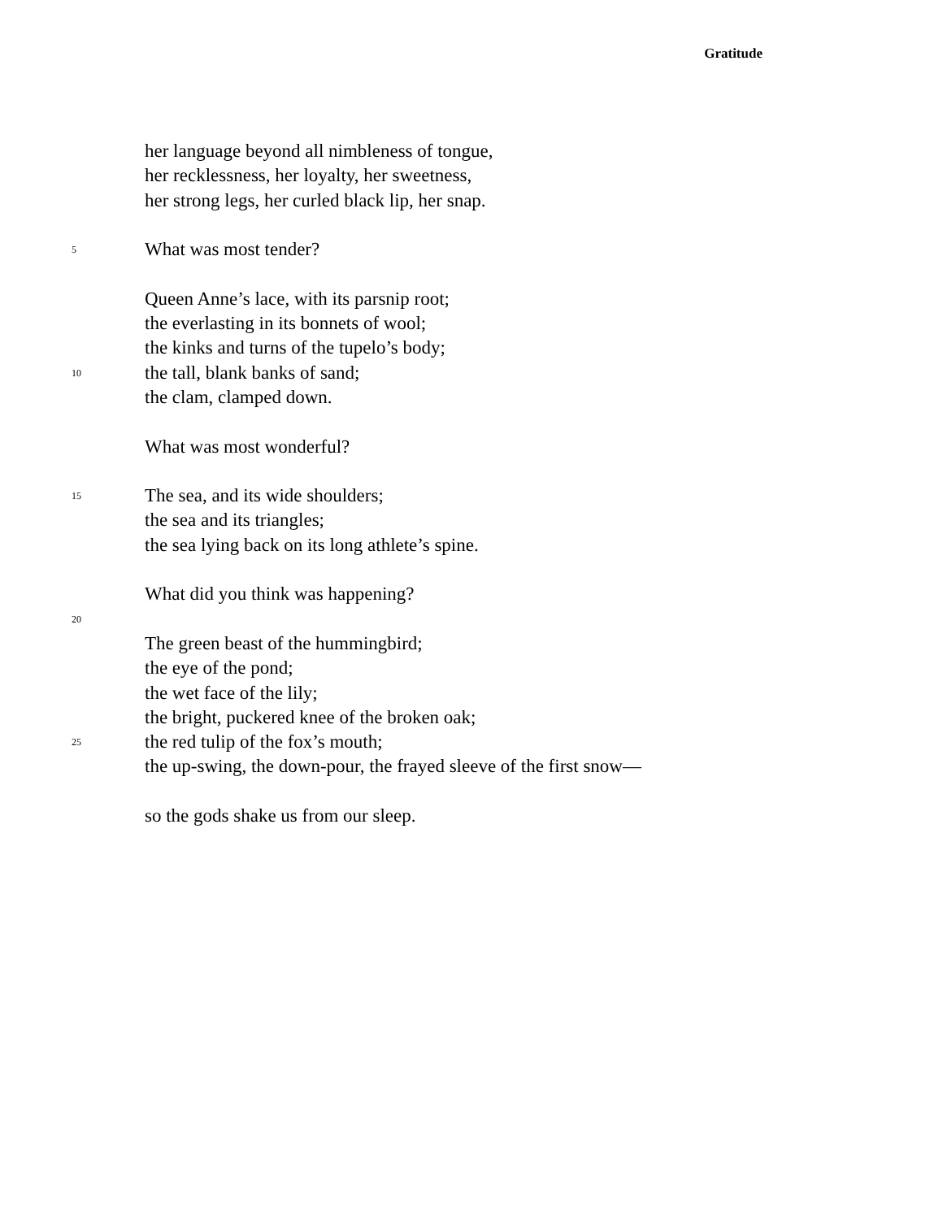Gratitude
her language beyond all nimbleness of tongue,
her recklessness, her loyalty, her sweetness,
her strong legs, her curled black lip, her snap.
5 What was most tender?
Queen Anne’s lace, with its parsnip root;
the everlasting in its bonnets of wool;
the kinks and turns of the tupelo’s body;
10 the tall, blank banks of sand;
the clam, clamped down.
What was most wonderful?
15 The sea, and its wide shoulders;
the sea and its triangles;
the sea lying back on its long athlete’s spine.
What did you think was happening?
20
The green beast of the hummingbird;
the eye of the pond;
the wet face of the lily;
the bright, puckered knee of the broken oak;
25 the red tulip of the fox’s mouth;
the up-swing, the down-pour, the frayed sleeve of the first snow—
so the gods shake us from our sleep.